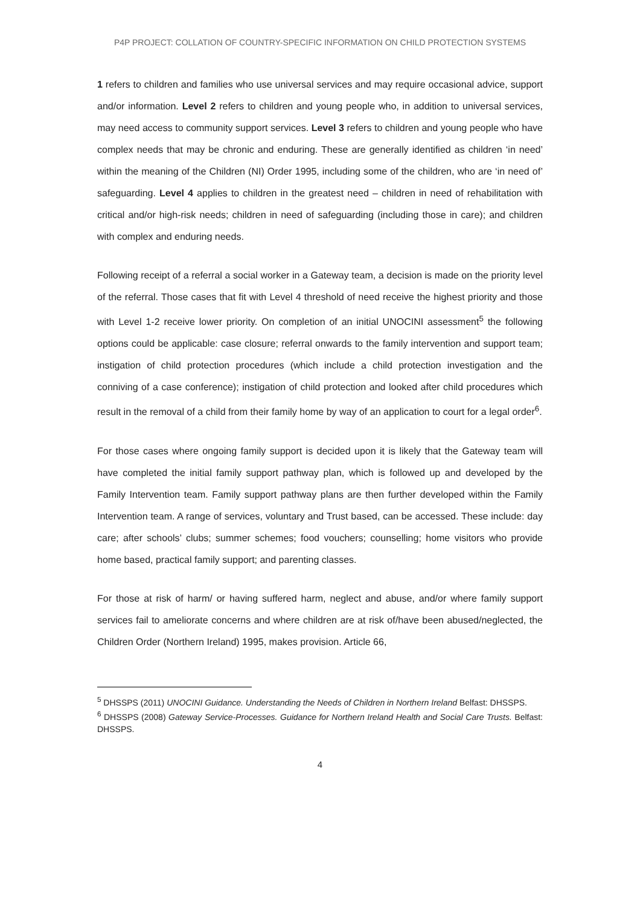P4P PROJECT: COLLATION OF COUNTRY-SPECIFIC INFORMATION ON CHILD PROTECTION SYSTEMS
1 refers to children and families who use universal services and may require occasional advice, support and/or information. Level 2 refers to children and young people who, in addition to universal services, may need access to community support services. Level 3 refers to children and young people who have complex needs that may be chronic and enduring. These are generally identified as children ‘in need’ within the meaning of the Children (NI) Order 1995, including some of the children, who are ‘in need of’ safeguarding. Level 4 applies to children in the greatest need – children in need of rehabilitation with critical and/or high-risk needs; children in need of safeguarding (including those in care); and children with complex and enduring needs.
Following receipt of a referral a social worker in a Gateway team, a decision is made on the priority level of the referral. Those cases that fit with Level 4 threshold of need receive the highest priority and those with Level 1-2 receive lower priority. On completion of an initial UNOCINI assessment<sup>5</sup> the following options could be applicable: case closure; referral onwards to the family intervention and support team; instigation of child protection procedures (which include a child protection investigation and the conniving of a case conference); instigation of child protection and looked after child procedures which result in the removal of a child from their family home by way of an application to court for a legal order<sup>6</sup>.
For those cases where ongoing family support is decided upon it is likely that the Gateway team will have completed the initial family support pathway plan, which is followed up and developed by the Family Intervention team. Family support pathway plans are then further developed within the Family Intervention team. A range of services, voluntary and Trust based, can be accessed. These include: day care; after schools’ clubs; summer schemes; food vouchers; counselling; home visitors who provide home based, practical family support; and parenting classes.
For those at risk of harm/ or having suffered harm, neglect and abuse, and/or where family support services fail to ameliorate concerns and where children are at risk of/have been abused/neglected, the Children Order (Northern Ireland) 1995, makes provision. Article 66,
<sup>5</sup> DHSSPS (2011) UNOCINI Guidance. Understanding the Needs of Children in Northern Ireland Belfast: DHSSPS.
<sup>6</sup> DHSSPS (2008) Gateway Service-Processes. Guidance for Northern Ireland Health and Social Care Trusts. Belfast: DHSSPS.
4